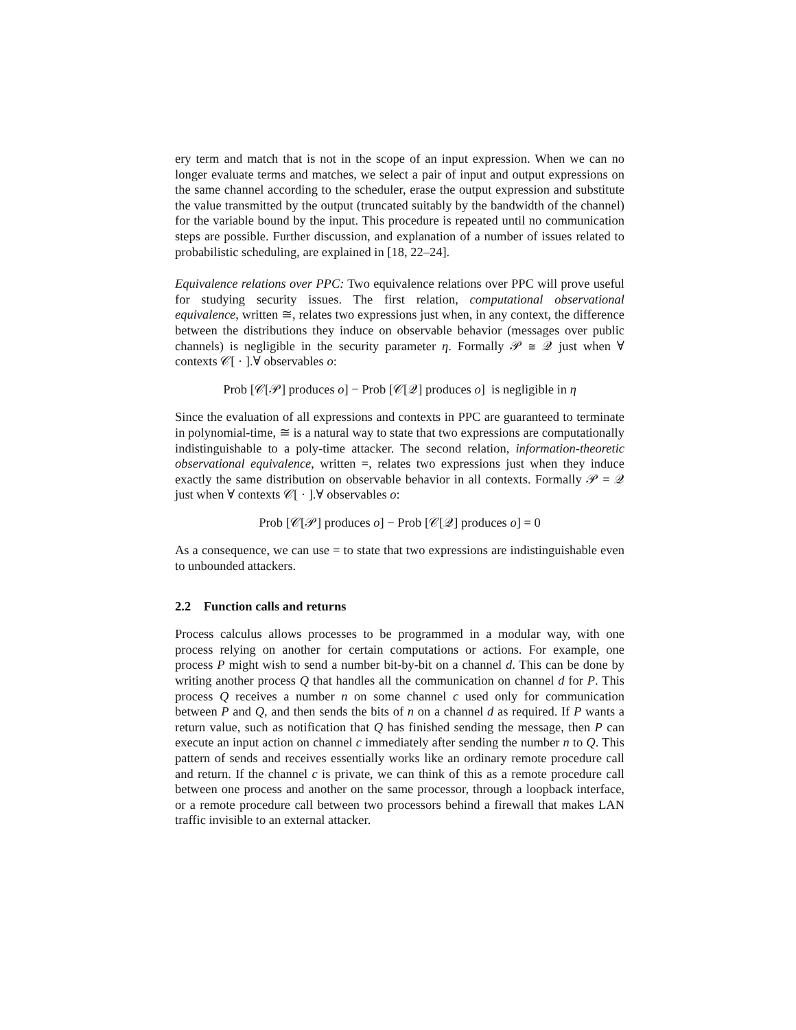ery term and match that is not in the scope of an input expression. When we can no longer evaluate terms and matches, we select a pair of input and output expressions on the same channel according to the scheduler, erase the output expression and substitute the value transmitted by the output (truncated suitably by the bandwidth of the channel) for the variable bound by the input. This procedure is repeated until no communication steps are possible. Further discussion, and explanation of a number of issues related to probabilistic scheduling, are explained in [18, 22–24].
Equivalence relations over PPC: Two equivalence relations over PPC will prove useful for studying security issues. The first relation, computational observational equivalence, written ≅, relates two expressions just when, in any context, the difference between the distributions they induce on observable behavior (messages over public channels) is negligible in the security parameter η. Formally 𝒫 ≅ 𝒬 just when ∀ contexts 𝒞[ · ].∀ observables o:
Prob [𝒞[𝒫] produces o] − Prob [𝒞[𝒬] produces o] is negligible in η
Since the evaluation of all expressions and contexts in PPC are guaranteed to terminate in polynomial-time, ≅ is a natural way to state that two expressions are computationally indistinguishable to a poly-time attacker. The second relation, information-theoretic observational equivalence, written =, relates two expressions just when they induce exactly the same distribution on observable behavior in all contexts. Formally 𝒫 = 𝒬 just when ∀ contexts 𝒞[ · ].∀ observables o:
Prob [𝒞[𝒫] produces o] − Prob [𝒞[𝒬] produces o] = 0
As a consequence, we can use = to state that two expressions are indistinguishable even to unbounded attackers.
2.2 Function calls and returns
Process calculus allows processes to be programmed in a modular way, with one process relying on another for certain computations or actions. For example, one process P might wish to send a number bit-by-bit on a channel d. This can be done by writing another process Q that handles all the communication on channel d for P. This process Q receives a number n on some channel c used only for communication between P and Q, and then sends the bits of n on a channel d as required. If P wants a return value, such as notification that Q has finished sending the message, then P can execute an input action on channel c immediately after sending the number n to Q. This pattern of sends and receives essentially works like an ordinary remote procedure call and return. If the channel c is private, we can think of this as a remote procedure call between one process and another on the same processor, through a loopback interface, or a remote procedure call between two processors behind a firewall that makes LAN traffic invisible to an external attacker.